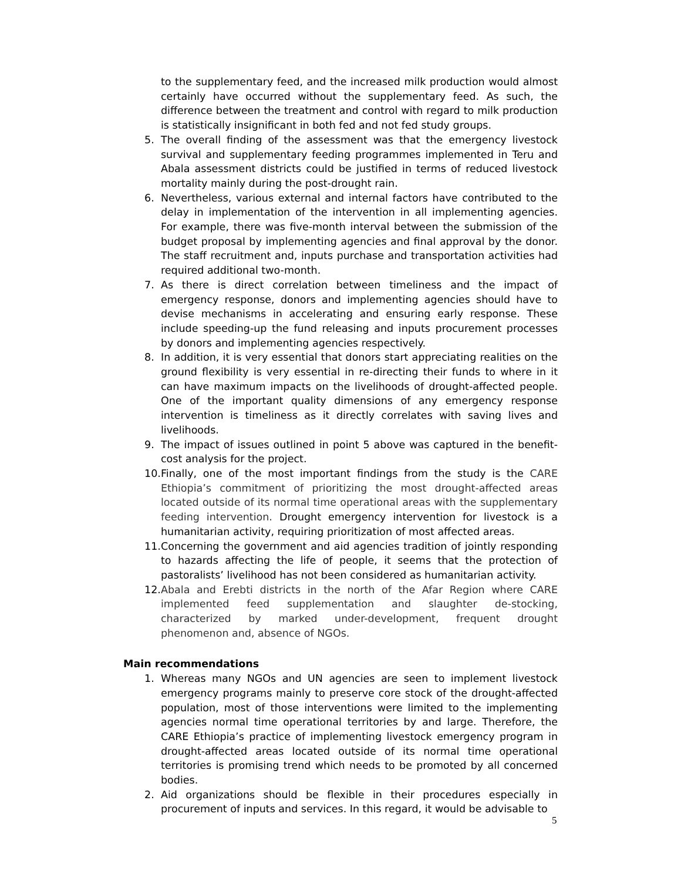to the supplementary feed, and the increased milk production would almost certainly have occurred without the supplementary feed. As such, the difference between the treatment and control with regard to milk production is statistically insignificant in both fed and not fed study groups.
5. The overall finding of the assessment was that the emergency livestock survival and supplementary feeding programmes implemented in Teru and Abala assessment districts could be justified in terms of reduced livestock mortality mainly during the post-drought rain.
6. Nevertheless, various external and internal factors have contributed to the delay in implementation of the intervention in all implementing agencies. For example, there was five-month interval between the submission of the budget proposal by implementing agencies and final approval by the donor. The staff recruitment and, inputs purchase and transportation activities had required additional two-month.
7. As there is direct correlation between timeliness and the impact of emergency response, donors and implementing agencies should have to devise mechanisms in accelerating and ensuring early response. These include speeding-up the fund releasing and inputs procurement processes by donors and implementing agencies respectively.
8. In addition, it is very essential that donors start appreciating realities on the ground flexibility is very essential in re-directing their funds to where in it can have maximum impacts on the livelihoods of drought-affected people. One of the important quality dimensions of any emergency response intervention is timeliness as it directly correlates with saving lives and livelihoods.
9. The impact of issues outlined in point 5 above was captured in the benefit-cost analysis for the project.
10. Finally, one of the most important findings from the study is the CARE Ethiopia’s commitment of prioritizing the most drought-affected areas located outside of its normal time operational areas with the supplementary feeding intervention. Drought emergency intervention for livestock is a humanitarian activity, requiring prioritization of most affected areas.
11. Concerning the government and aid agencies tradition of jointly responding to hazards affecting the life of people, it seems that the protection of pastoralists’ livelihood has not been considered as humanitarian activity.
12. Abala and Erebti districts in the north of the Afar Region where CARE implemented feed supplementation and slaughter de-stocking, characterized by marked under-development, frequent drought phenomenon and, absence of NGOs.
Main recommendations
1. Whereas many NGOs and UN agencies are seen to implement livestock emergency programs mainly to preserve core stock of the drought-affected population, most of those interventions were limited to the implementing agencies normal time operational territories by and large. Therefore, the CARE Ethiopia’s practice of implementing livestock emergency program in drought-affected areas located outside of its normal time operational territories is promising trend which needs to be promoted by all concerned bodies.
2. Aid organizations should be flexible in their procedures especially in procurement of inputs and services. In this regard, it would be advisable to
5